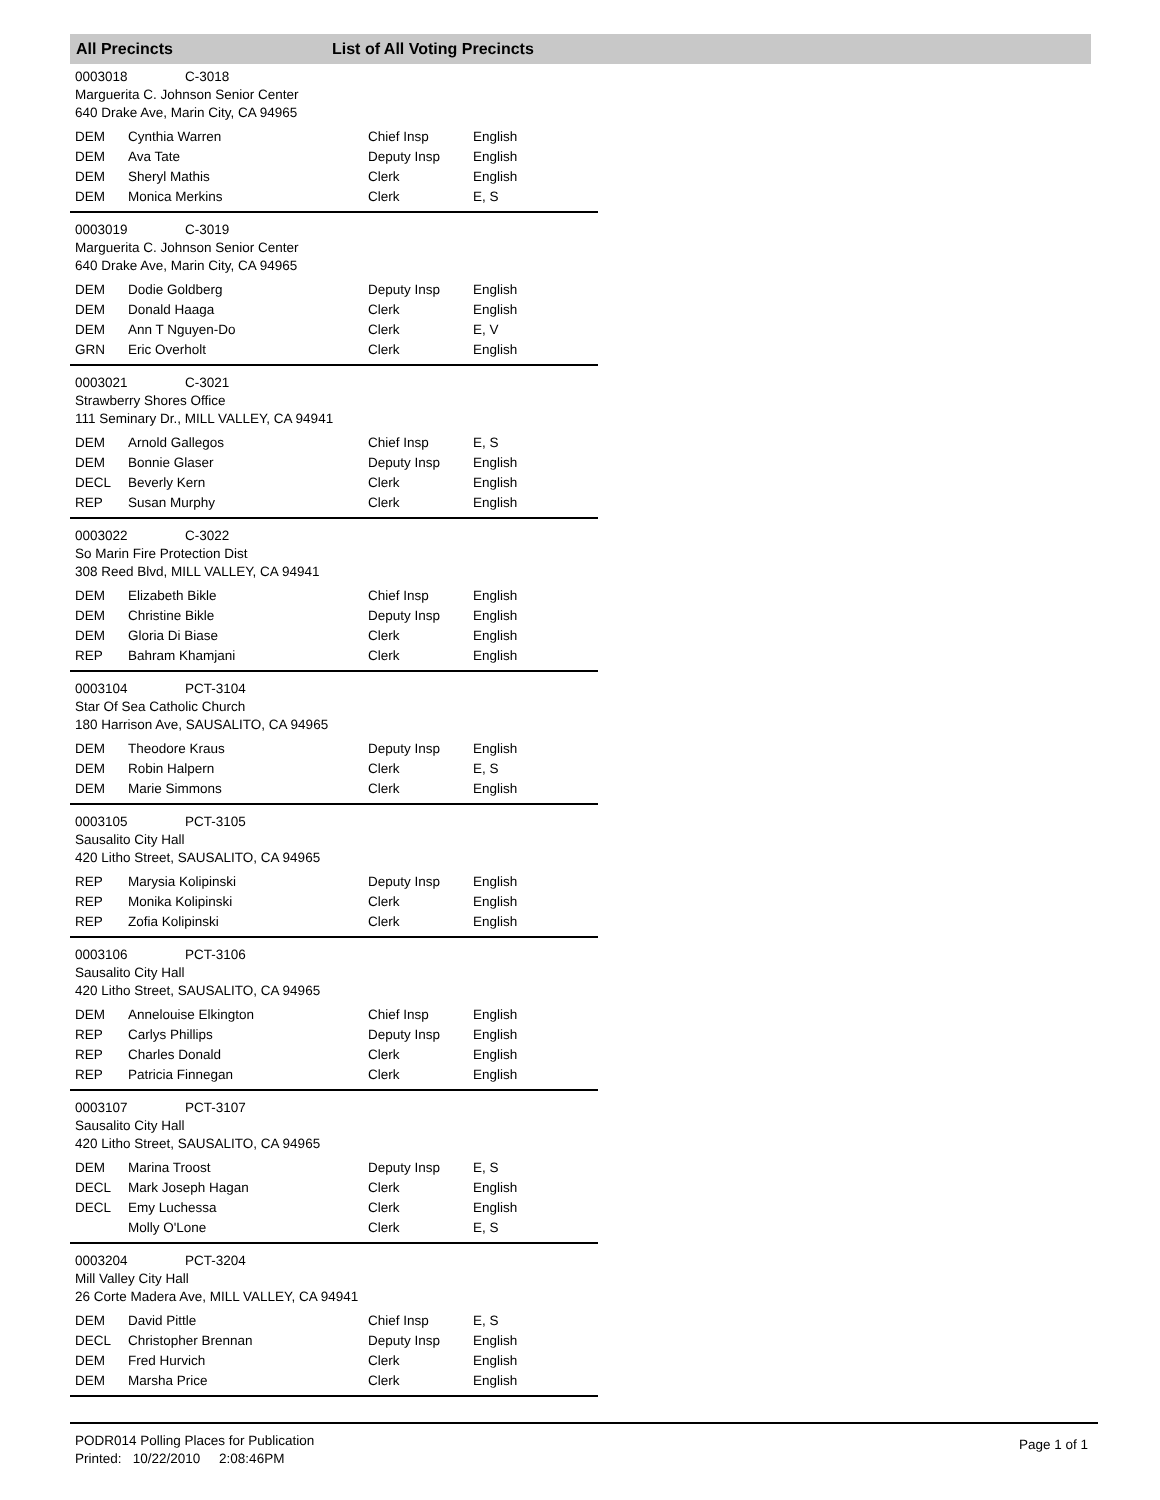All Precincts List of All Voting Precincts
0003018 C-3018
Marguerita C. Johnson Senior Center
640 Drake Ave, Marin City, CA 94965
| DEM | Cynthia Warren | Chief Insp | English |
| DEM | Ava Tate | Deputy Insp | English |
| DEM | Sheryl Mathis | Clerk | English |
| DEM | Monica Merkins | Clerk | E, S |
0003019 C-3019
Marguerita C. Johnson Senior Center
640 Drake Ave, Marin City, CA 94965
| DEM | Dodie Goldberg | Deputy Insp | English |
| DEM | Donald Haaga | Clerk | English |
| DEM | Ann T Nguyen-Do | Clerk | E, V |
| GRN | Eric Overholt | Clerk | English |
0003021 C-3021
Strawberry Shores Office
111 Seminary Dr., MILL VALLEY, CA 94941
| DEM | Arnold Gallegos | Chief Insp | E, S |
| DEM | Bonnie Glaser | Deputy Insp | English |
| DECL | Beverly Kern | Clerk | English |
| REP | Susan Murphy | Clerk | English |
0003022 C-3022
So Marin Fire Protection Dist
308 Reed Blvd, MILL VALLEY, CA 94941
| DEM | Elizabeth Bikle | Chief Insp | English |
| DEM | Christine Bikle | Deputy Insp | English |
| DEM | Gloria Di Biase | Clerk | English |
| REP | Bahram Khamjani | Clerk | English |
0003104 PCT-3104
Star Of Sea Catholic Church
180 Harrison Ave, SAUSALITO, CA 94965
| DEM | Theodore Kraus | Deputy Insp | English |
| DEM | Robin Halpern | Clerk | E, S |
| DEM | Marie Simmons | Clerk | English |
0003105 PCT-3105
Sausalito City Hall
420 Litho Street, SAUSALITO, CA 94965
| REP | Marysia Kolipinski | Deputy Insp | English |
| REP | Monika Kolipinski | Clerk | English |
| REP | Zofia Kolipinski | Clerk | English |
0003106 PCT-3106
Sausalito City Hall
420 Litho Street, SAUSALITO, CA 94965
| DEM | Annelouise Elkington | Chief Insp | English |
| REP | Carlys Phillips | Deputy Insp | English |
| REP | Charles Donald | Clerk | English |
| REP | Patricia Finnegan | Clerk | English |
0003107 PCT-3107
Sausalito City Hall
420 Litho Street, SAUSALITO, CA 94965
| DEM | Marina Troost | Deputy Insp | E, S |
| DECL | Mark Joseph Hagan | Clerk | English |
| DECL | Emy Luchessa | Clerk | English |
| | Molly O'Lone | Clerk | E, S |
0003204 PCT-3204
Mill Valley City Hall
26 Corte Madera Ave, MILL VALLEY, CA 94941
| DEM | David Pittle | Chief Insp | E, S |
| DECL | Christopher Brennan | Deputy Insp | English |
| DEM | Fred Hurvich | Clerk | English |
| DEM | Marsha Price | Clerk | English |
PODR014 Polling Places for Publication
Printed: 10/22/2010 2:08:46PM
Page 1 of 1